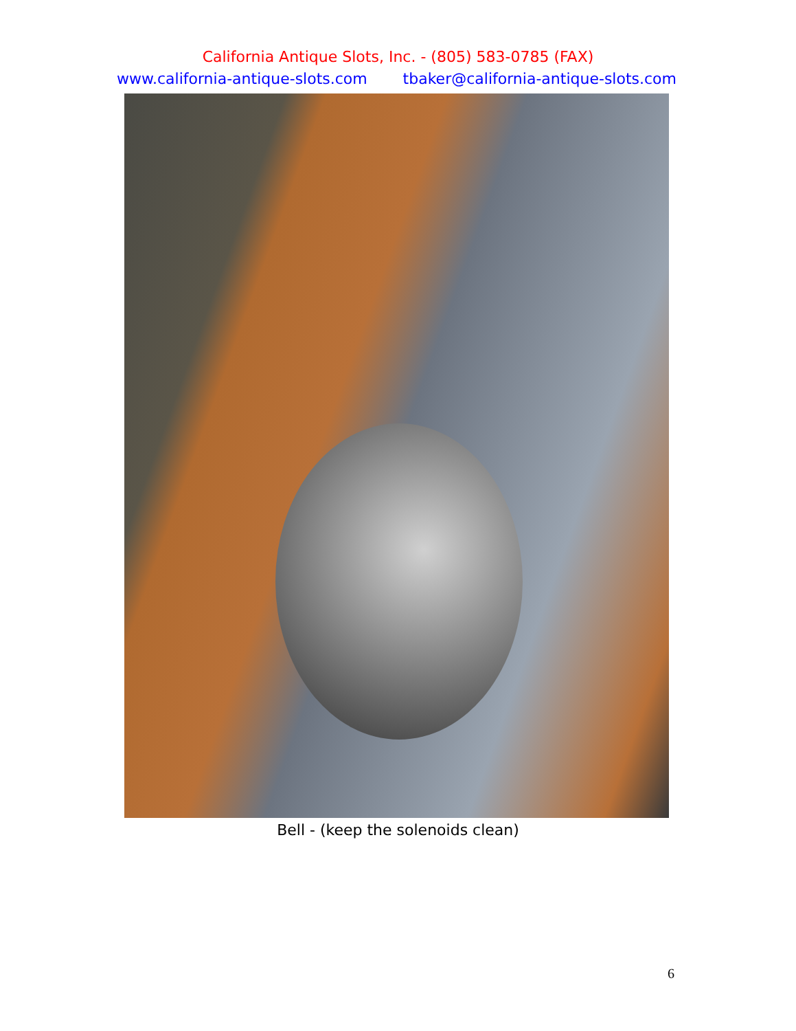California Antique Slots, Inc. - (805) 583-0785 (FAX)
www.california-antique-slots.com tbaker@california-antique-slots.com
Bell - (keep the solenoids clean)
6